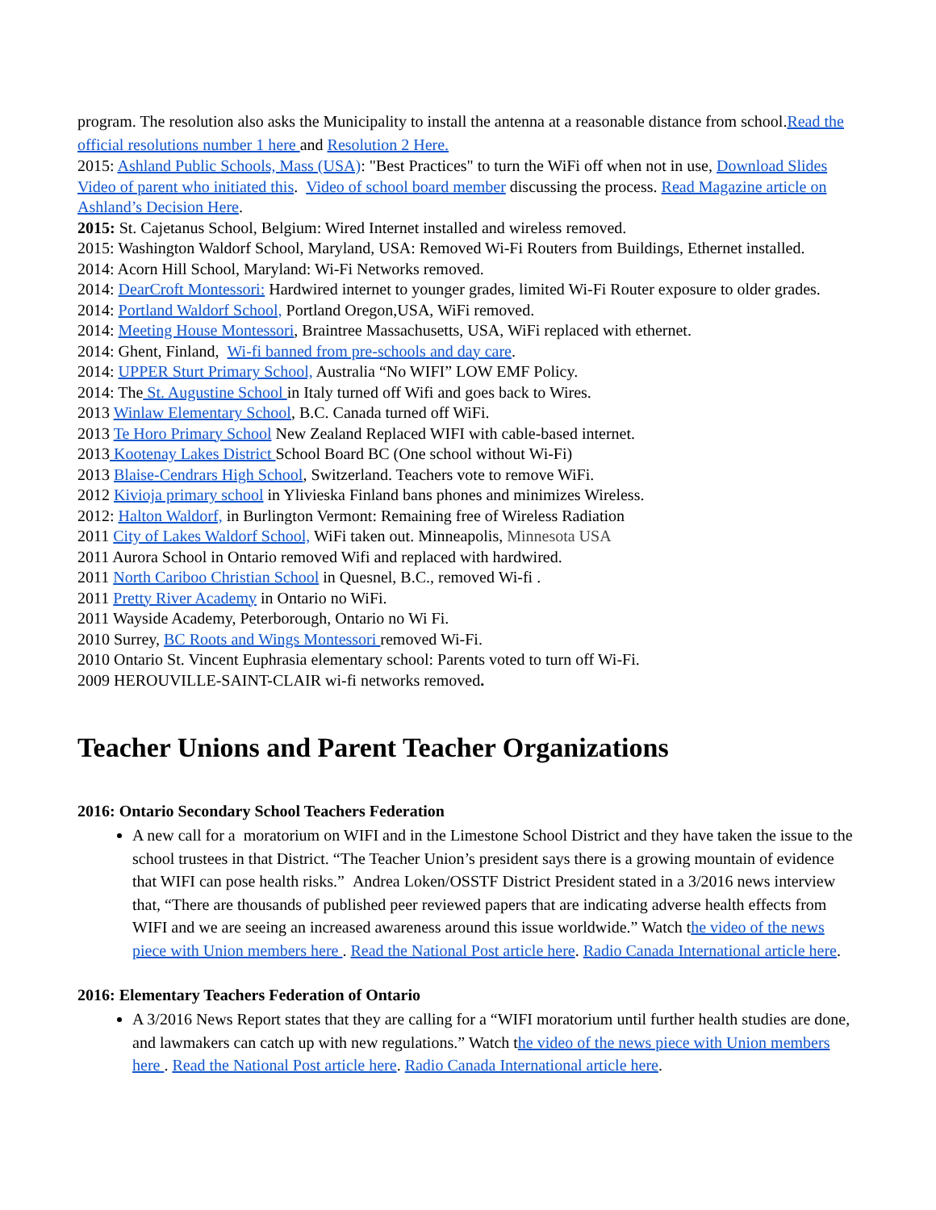program. The resolution also asks the Municipality to install the antenna at a reasonable distance from school.Read the official resolutions number 1 here and Resolution 2 Here.
2015: Ashland Public Schools, Mass (USA): "Best Practices" to turn the WiFi off when not in use, Download Slides Video of parent who initiated this. Video of school board member discussing the process. Read Magazine article on Ashland’s Decision Here.
2015: St. Cajetanus School, Belgium: Wired Internet installed and wireless removed.
2015: Washington Waldorf School, Maryland, USA: Removed Wi-Fi Routers from Buildings, Ethernet installed.
2014: Acorn Hill School, Maryland: Wi-Fi Networks removed.
2014: DearCroft Montessori: Hardwired internet to younger grades, limited Wi-Fi Router exposure to older grades.
2014: Portland Waldorf School, Portland Oregon,USA, WiFi removed.
2014: Meeting House Montessori, Braintree Massachusetts, USA, WiFi replaced with ethernet.
2014: Ghent, Finland, Wi-fi banned from pre-schools and day care.
2014: UPPER Sturt Primary School, Australia “No WIFI” LOW EMF Policy.
2014: The St. Augustine School in Italy turned off Wifi and goes back to Wires.
2013 Winlaw Elementary School, B.C. Canada turned off WiFi.
2013 Te Horo Primary School New Zealand Replaced WIFI with cable-based internet.
2013 Kootenay Lakes District School Board BC (One school without Wi-Fi)
2013 Blaise-Cendrars High School, Switzerland. Teachers vote to remove WiFi.
2012 Kivioja primary school in Ylivieska Finland bans phones and minimizes Wireless.
2012: Halton Waldorf, in Burlington Vermont: Remaining free of Wireless Radiation
2011 City of Lakes Waldorf School, WiFi taken out. Minneapolis, Minnesota USA
2011 Aurora School in Ontario removed Wifi and replaced with hardwired.
2011 North Cariboo Christian School in Quesnel, B.C., removed Wi-fi .
2011 Pretty River Academy in Ontario no WiFi.
2011 Wayside Academy, Peterborough, Ontario no Wi Fi.
2010 Surrey, BC Roots and Wings Montessori removed Wi-Fi.
2010 Ontario St. Vincent Euphrasia elementary school: Parents voted to turn off Wi-Fi.
2009 HEROUVILLE-SAINT-CLAIR wi-fi networks removed.
Teacher Unions and Parent Teacher Organizations
2016: Ontario Secondary School Teachers Federation
A new call for a moratorium on WIFI and in the Limestone School District and they have taken the issue to the school trustees in that District. “The Teacher Union’s president says there is a growing mountain of evidence that WIFI can pose health risks.” Andrea Loken/OSSTF District President stated in a 3/2016 news interview that, “There are thousands of published peer reviewed papers that are indicating adverse health effects from WIFI and we are seeing an increased awareness around this issue worldwide.” Watch the video of the news piece with Union members here . Read the National Post article here. Radio Canada International article here.
2016: Elementary Teachers Federation of Ontario
A 3/2016 News Report states that they are calling for a “WIFI moratorium until further health studies are done, and lawmakers can catch up with new regulations.” Watch the video of the news piece with Union members here . Read the National Post article here. Radio Canada International article here.